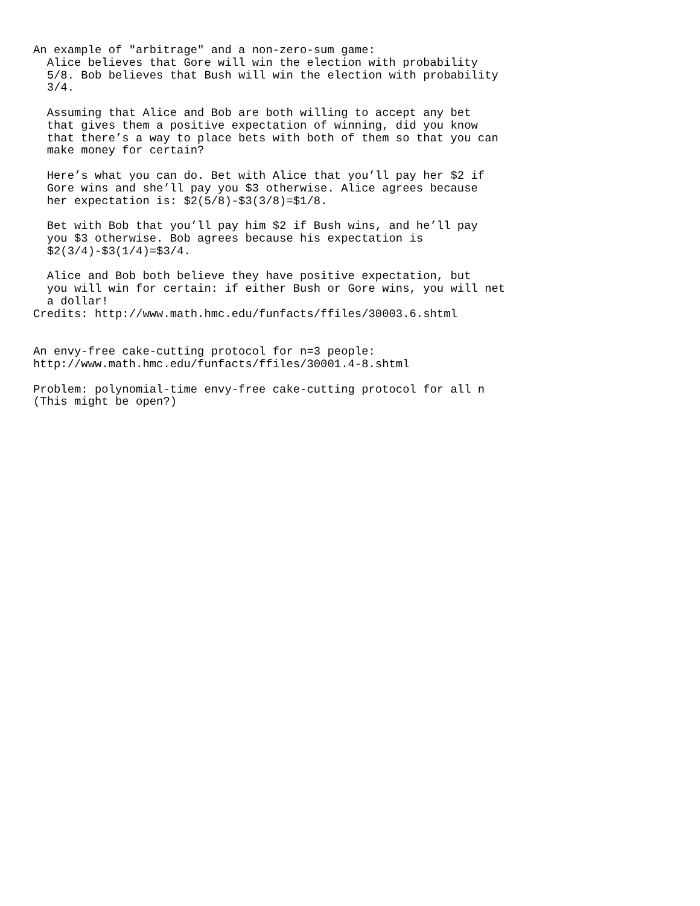An example of "arbitrage" and a non-zero-sum game:
  Alice believes that Gore will win the election with probability
  5/8. Bob believes that Bush will win the election with probability
  3/4.

  Assuming that Alice and Bob are both willing to accept any bet
  that gives them a positive expectation of winning, did you know
  that there’s a way to place bets with both of them so that you can
  make money for certain?

  Here’s what you can do. Bet with Alice that you’ll pay her $2 if
  Gore wins and she’ll pay you $3 otherwise. Alice agrees because
  her expectation is: $2(5/8)-$3(3/8)=$1/8.

  Bet with Bob that you’ll pay him $2 if Bush wins, and he’ll pay
  you $3 otherwise. Bob agrees because his expectation is
  $2(3/4)-$3(1/4)=$3/4.

  Alice and Bob both believe they have positive expectation, but
  you will win for certain: if either Bush or Gore wins, you will net
  a dollar!
Credits: http://www.math.hmc.edu/funfacts/ffiles/30003.6.shtml


An envy-free cake-cutting protocol for n=3 people:
http://www.math.hmc.edu/funfacts/ffiles/30001.4-8.shtml

Problem: polynomial-time envy-free cake-cutting protocol for all n
(This might be open?)